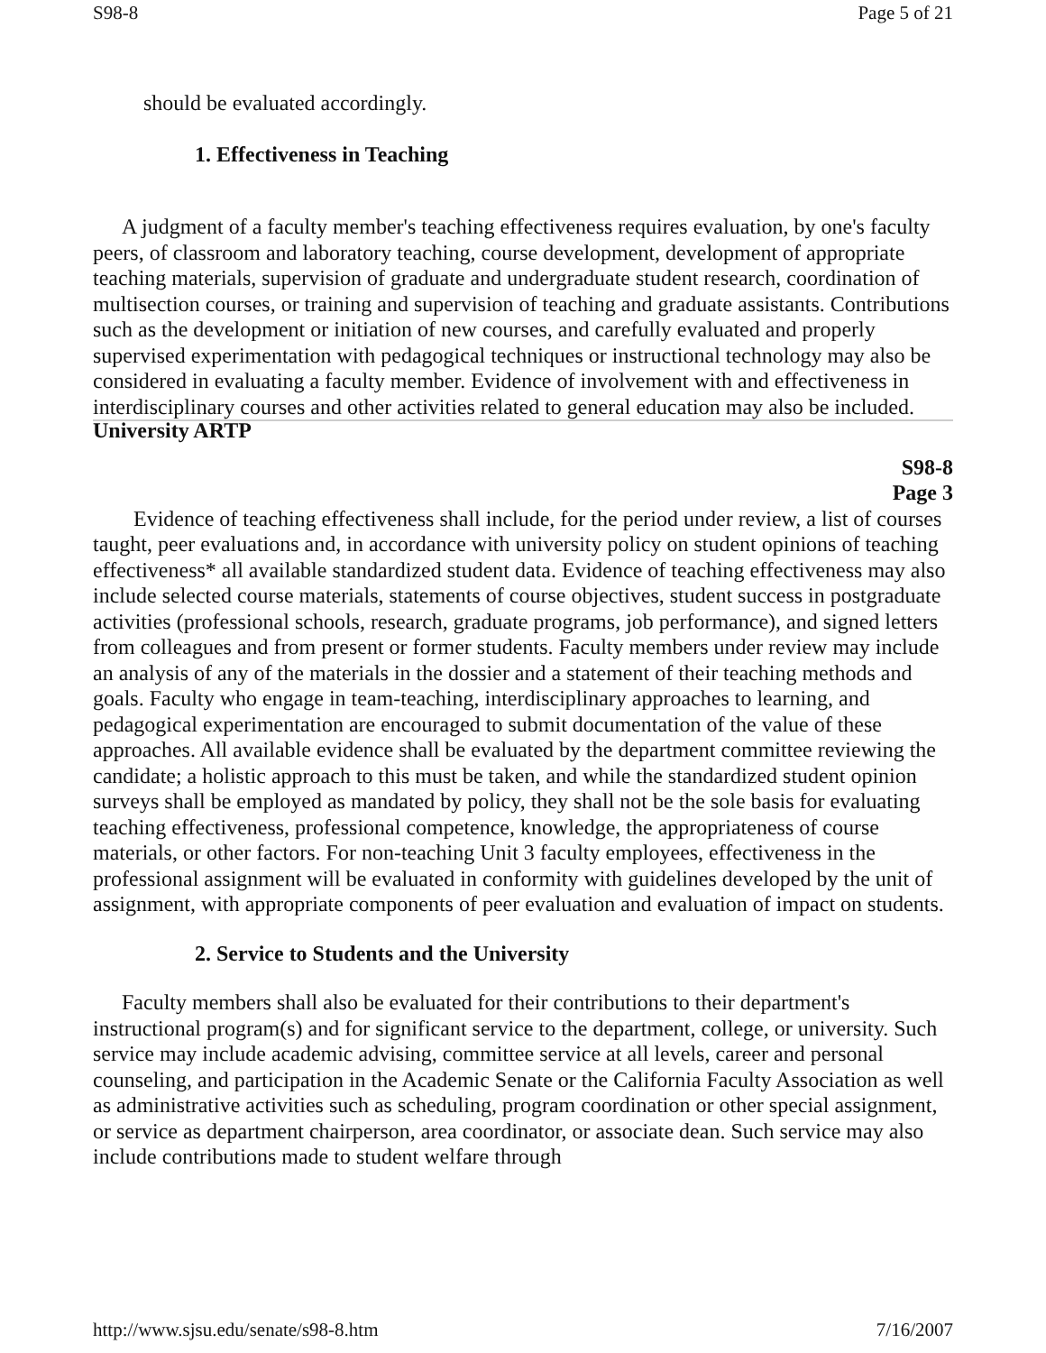S98-8 Page 5 of 21
should be evaluated accordingly.
1. Effectiveness in Teaching
A judgment of a faculty member's teaching effectiveness requires evaluation, by one's faculty peers, of classroom and laboratory teaching, course development, development of appropriate teaching materials, supervision of graduate and undergraduate student research, coordination of multisection courses, or training and supervision of teaching and graduate assistants. Contributions such as the development or initiation of new courses, and carefully evaluated and properly supervised experimentation with pedagogical techniques or instructional technology may also be considered in evaluating a faculty member. Evidence of involvement with and effectiveness in interdisciplinary courses and other activities related to general education may also be included.
University ARTP
S98-8
Page 3
Evidence of teaching effectiveness shall include, for the period under review, a list of courses taught, peer evaluations and, in accordance with university policy on student opinions of teaching effectiveness* all available standardized student data. Evidence of teaching effectiveness may also include selected course materials, statements of course objectives, student success in postgraduate activities (professional schools, research, graduate programs, job performance), and signed letters from colleagues and from present or former students. Faculty members under review may include an analysis of any of the materials in the dossier and a statement of their teaching methods and goals. Faculty who engage in team-teaching, interdisciplinary approaches to learning, and pedagogical experimentation are encouraged to submit documentation of the value of these approaches. All available evidence shall be evaluated by the department committee reviewing the candidate; a holistic approach to this must be taken, and while the standardized student opinion surveys shall be employed as mandated by policy, they shall not be the sole basis for evaluating teaching effectiveness, professional competence, knowledge, the appropriateness of course materials, or other factors. For non-teaching Unit 3 faculty employees, effectiveness in the professional assignment will be evaluated in conformity with guidelines developed by the unit of assignment, with appropriate components of peer evaluation and evaluation of impact on students.
2. Service to Students and the University
Faculty members shall also be evaluated for their contributions to their department's instructional program(s) and for significant service to the department, college, or university. Such service may include academic advising, committee service at all levels, career and personal counseling, and participation in the Academic Senate or the California Faculty Association as well as administrative activities such as scheduling, program coordination or other special assignment, or service as department chairperson, area coordinator, or associate dean. Such service may also include contributions made to student welfare through
http://www.sjsu.edu/senate/s98-8.htm 7/16/2007